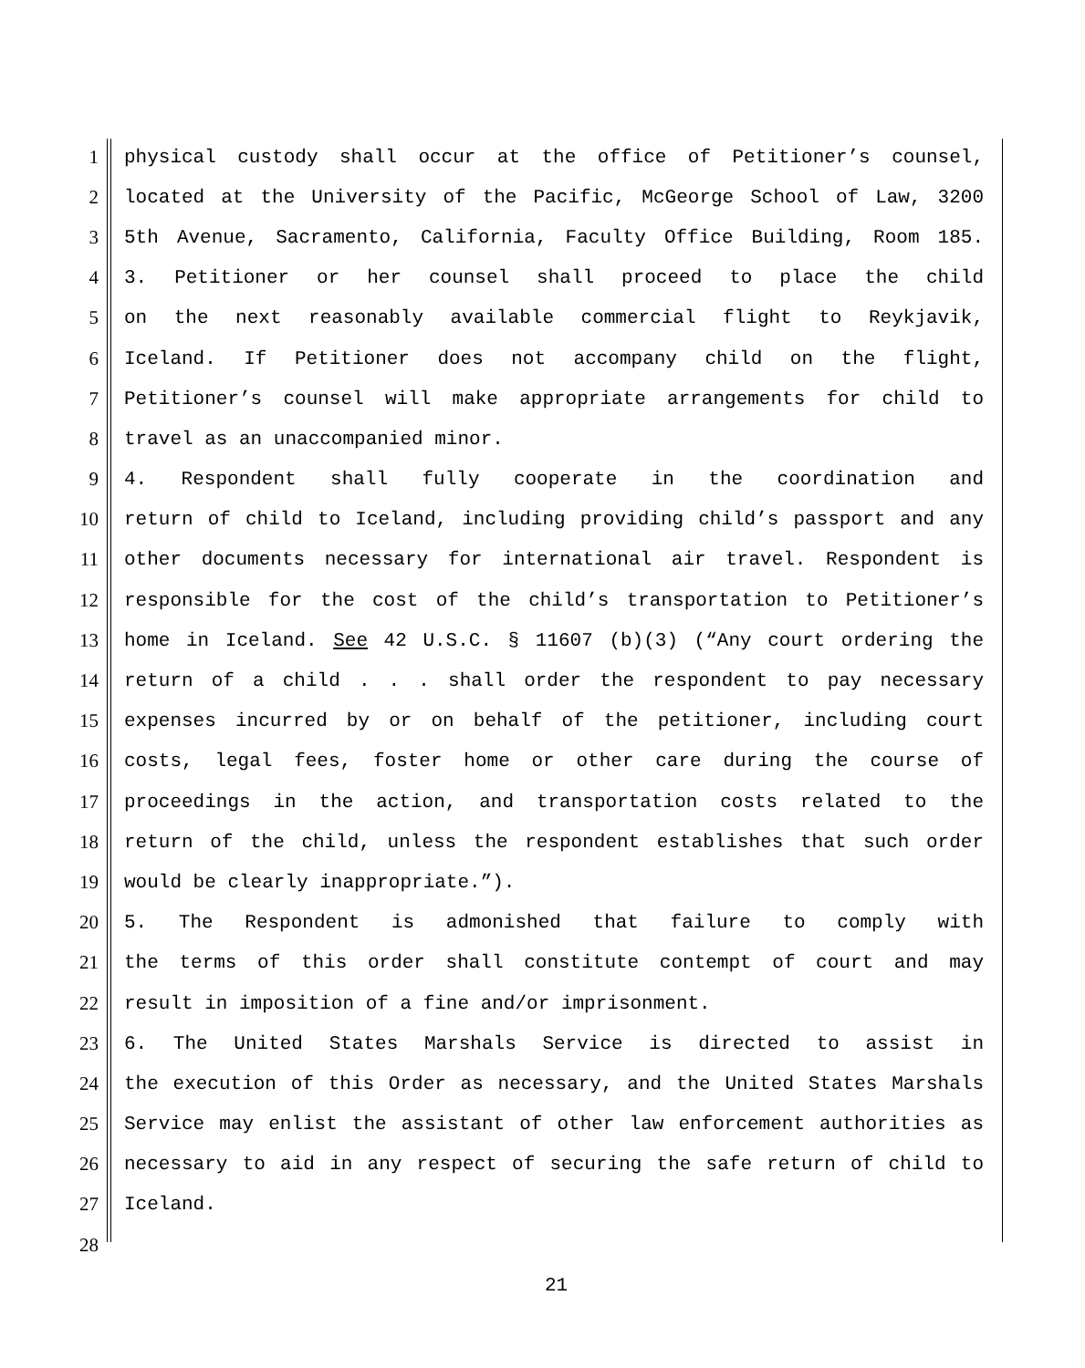1 physical custody shall occur at the office of Petitioner’s counsel,
2 located at the University of the Pacific, McGeorge School of Law, 3200
3 5th Avenue, Sacramento, California, Faculty Office Building, Room 185.
4 3. Petitioner or her counsel shall proceed to place the child
5 on the next reasonably available commercial flight to Reykjavik,
6 Iceland. If Petitioner does not accompany child on the flight,
7 Petitioner’s counsel will make appropriate arrangements for child to
8 travel as an unaccompanied minor.
9 4. Respondent shall fully cooperate in the coordination and
10 return of child to Iceland, including providing child’s passport and any
11 other documents necessary for international air travel. Respondent is
12 responsible for the cost of the child’s transportation to Petitioner’s
13 home in Iceland. See 42 U.S.C. § 11607 (b)(3) (“Any court ordering the
14 return of a child . . . shall order the respondent to pay necessary
15 expenses incurred by or on behalf of the petitioner, including court
16 costs, legal fees, foster home or other care during the course of
17 proceedings in the action, and transportation costs related to the
18 return of the child, unless the respondent establishes that such order
19 would be clearly inappropriate.”).
20 5. The Respondent is admonished that failure to comply with
21 the terms of this order shall constitute contempt of court and may
22 result in imposition of a fine and/or imprisonment.
23 6. The United States Marshals Service is directed to assist in
24 the execution of this Order as necessary, and the United States Marshals
25 Service may enlist the assistant of other law enforcement authorities as
26 necessary to aid in any respect of securing the safe return of child to
27 Iceland.
28
21